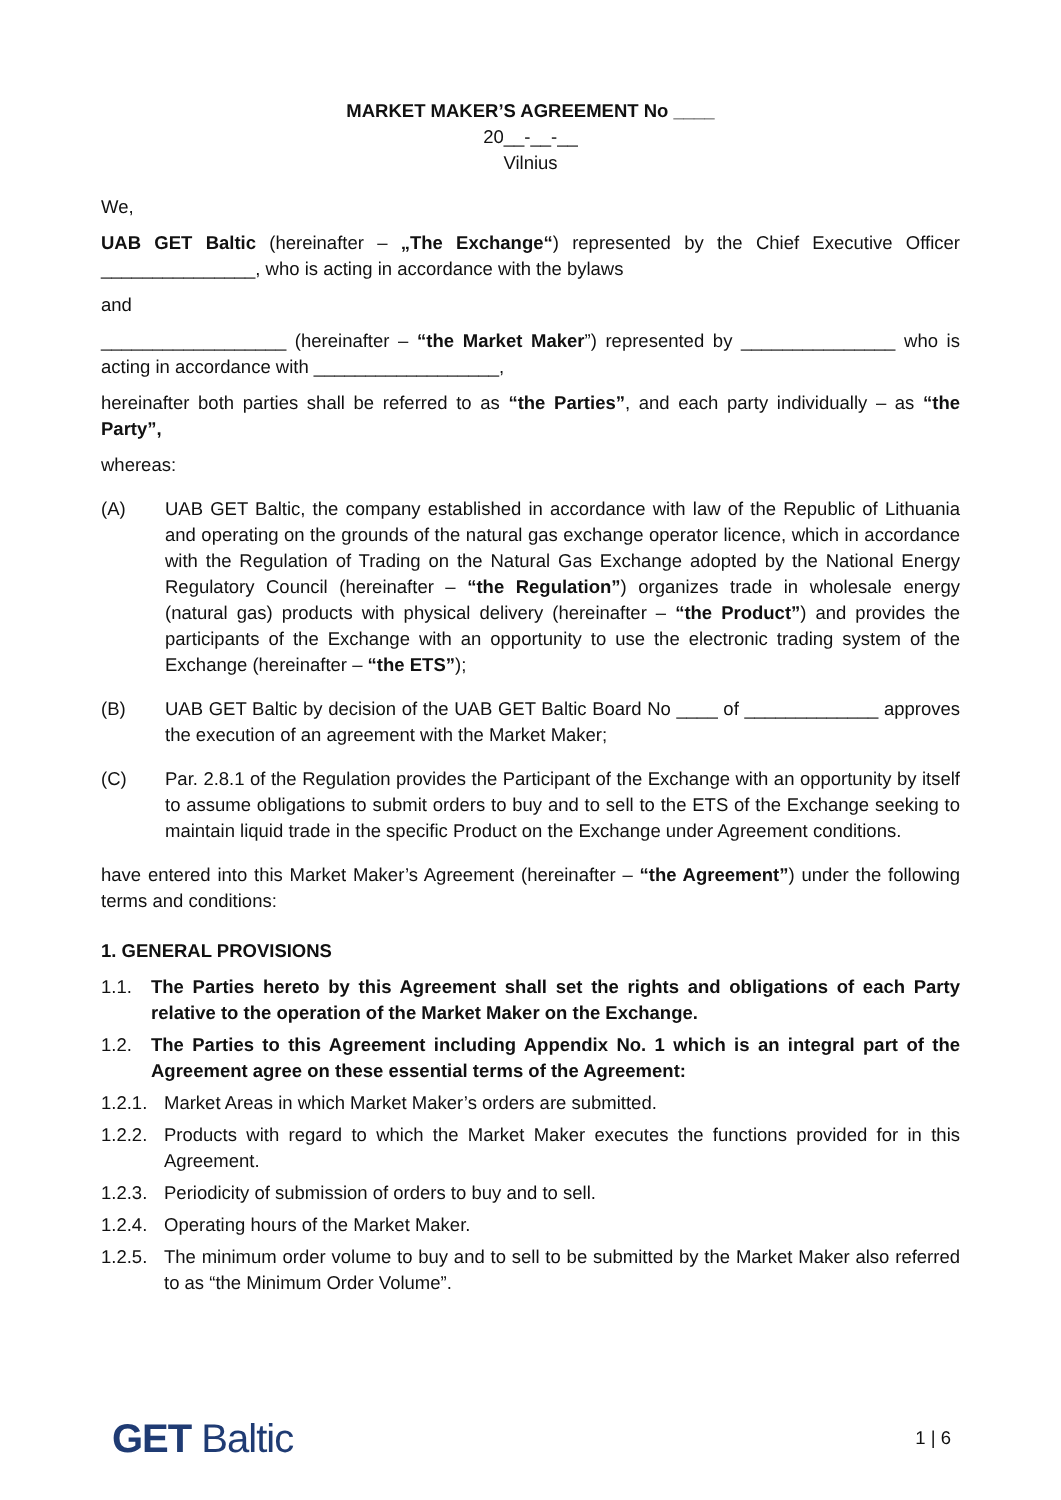MARKET MAKER’S AGREEMENT No ____
20__-__-__
Vilnius
We,
UAB GET Baltic (hereinafter – „The Exchange“) represented by the Chief Executive Officer _______________, who is acting in accordance with the bylaws
and
__________________ (hereinafter – “the Market Maker”) represented by _______________ who is acting in accordance with __________________,
hereinafter both parties shall be referred to as “the Parties”, and each party individually – as “the Party”,
whereas:
(A) UAB GET Baltic, the company established in accordance with law of the Republic of Lithuania and operating on the grounds of the natural gas exchange operator licence, which in accordance with the Regulation of Trading on the Natural Gas Exchange adopted by the National Energy Regulatory Council (hereinafter – “the Regulation”) organizes trade in wholesale energy (natural gas) products with physical delivery (hereinafter – “the Product”) and provides the participants of the Exchange with an opportunity to use the electronic trading system of the Exchange (hereinafter – “the ETS”);
(B) UAB GET Baltic by decision of the UAB GET Baltic Board No ____ of _____________ approves the execution of an agreement with the Market Maker;
(C) Par. 2.8.1 of the Regulation provides the Participant of the Exchange with an opportunity by itself to assume obligations to submit orders to buy and to sell to the ETS of the Exchange seeking to maintain liquid trade in the specific Product on the Exchange under Agreement conditions.
have entered into this Market Maker’s Agreement (hereinafter – “the Agreement”) under the following terms and conditions:
1. GENERAL PROVISIONS
1.1. The Parties hereto by this Agreement shall set the rights and obligations of each Party relative to the operation of the Market Maker on the Exchange.
1.2. The Parties to this Agreement including Appendix No. 1 which is an integral part of the Agreement agree on these essential terms of the Agreement:
1.2.1.
Market Areas in which Market Maker’s orders are submitted.
1.2.2.
Products with regard to which the Market Maker executes the functions provided for in this Agreement.
1.2.3.
Periodicity of submission of orders to buy and to sell.
1.2.4.
Operating hours of the Market Maker.
1.2.5.
The minimum order volume to buy and to sell to be submitted by the Market Maker also referred to as “the Minimum Order Volume”.
GET Baltic
1 | 6